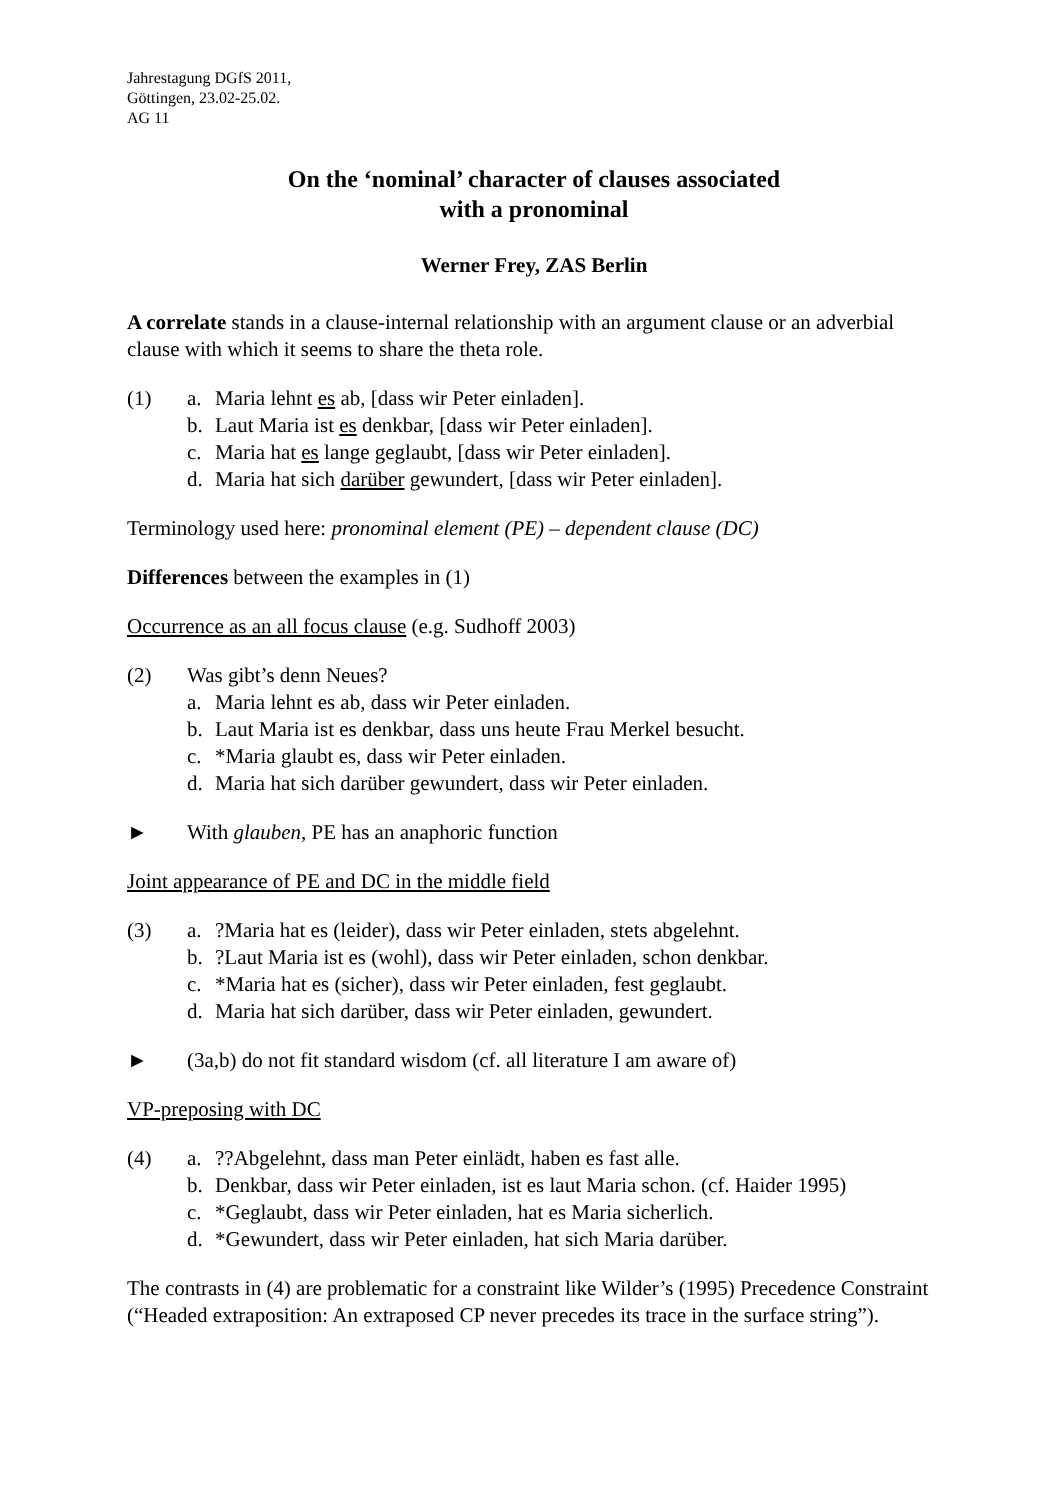Jahrestagung DGfS 2011,
Göttingen, 23.02-25.02.
AG 11
On the ‘nominal’ character of clauses associated
with a pronominal
Werner Frey, ZAS Berlin
A correlate stands in a clause-internal relationship with an argument clause or an adverbial clause with which it seems to share the theta role.
(1)
a.
Maria lehnt es ab, [dass wir Peter einladen].
b.
Laut Maria ist es denkbar, [dass wir Peter einladen].
c.
Maria hat es lange geglaubt, [dass wir Peter einladen].
d.
Maria hat sich darüber gewundert, [dass wir Peter einladen].
Terminology used here: pronominal element (PE) – dependent clause (DC)
Differences between the examples in (1)
Occurrence as an all focus clause (e.g. Sudhoff 2003)
(2)
Was gibt’s denn Neues?
a.
Maria lehnt es ab, dass wir Peter einladen.
b.
Laut Maria ist es denkbar, dass uns heute Frau Merkel besucht.
c.
*Maria glaubt es, dass wir Peter einladen.
d.
Maria hat sich darüber gewundert, dass wir Peter einladen.
►
With glauben, PE has an anaphoric function
Joint appearance of PE and DC in the middle field
(3)
a.
?Maria hat es (leider), dass wir Peter einladen, stets abgelehnt.
b.
?Laut Maria ist es (wohl), dass wir Peter einladen, schon denkbar.
c.
*Maria hat es (sicher), dass wir Peter einladen, fest geglaubt.
d.
Maria hat sich darüber, dass wir Peter einladen, gewundert.
►
(3a,b) do not fit standard wisdom (cf. all literature I am aware of)
VP-preposing with DC
(4)
a.
??Abgelehnt, dass man Peter einlädt, haben es fast alle.
b.
Denkbar, dass wir Peter einladen, ist es laut Maria schon. (cf. Haider 1995)
c.
*Geglaubt, dass wir Peter einladen, hat es Maria sicherlich.
d.
*Gewundert, dass wir Peter einladen, hat sich Maria darüber.
The contrasts in (4) are problematic for a constraint like Wilder’s (1995) Precedence Constraint (“Headed extraposition: An extraposed CP never precedes its trace in the surface string”).